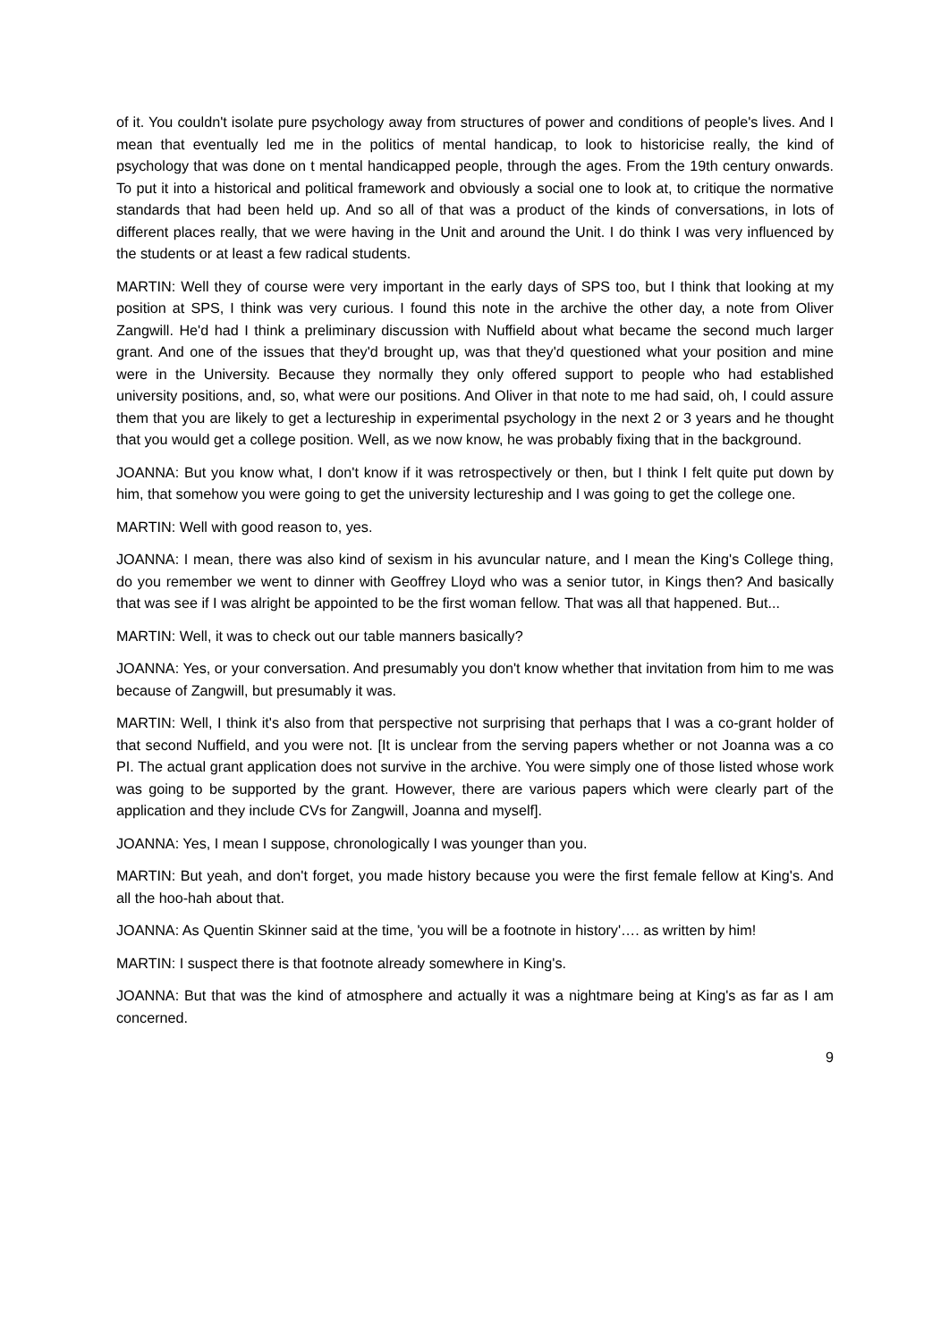of it. You couldn't isolate pure psychology away from structures of power and conditions of people's lives. And I mean that eventually led me in the politics of mental handicap, to look to historicise really, the kind of psychology that was done on t mental handicapped people, through the ages. From the 19th century onwards. To put it into a historical and political framework and obviously a social one to look at, to critique the normative standards that had been held up. And so all of that was a product of the kinds of conversations, in lots of different places really, that we were having in the Unit and around the Unit. I do think I was very influenced by the students or at least a few radical students.
MARTIN: Well they of course were very important in the early days of SPS too, but I think that looking at my position at SPS, I think was very curious. I found this note in the archive the other day, a note from Oliver Zangwill. He'd had I think a preliminary discussion with Nuffield about what became the second much larger grant. And one of the issues that they'd brought up, was that they'd questioned what your position and mine were in the University. Because they normally they only offered support to people who had established university positions, and, so, what were our positions. And Oliver in that note to me had said, oh, I could assure them that you are likely to get a lectureship in experimental psychology in the next 2 or 3 years and he thought that you would get a college position. Well, as we now know, he was probably fixing that in the background.
JOANNA: But you know what, I don't know if it was retrospectively or then, but I think I felt quite put down by him, that somehow you were going to get the university lectureship and I was going to get the college one.
MARTIN: Well with good reason to, yes.
JOANNA: I mean, there was also kind of sexism in his avuncular nature, and I mean the King's College thing, do you remember we went to dinner with Geoffrey Lloyd who was a senior tutor, in Kings then? And basically that was see if I was alright be appointed to be the first woman fellow. That was all that happened. But...
MARTIN: Well, it was to check out our table manners basically?
JOANNA: Yes, or your conversation. And presumably you don't know whether that invitation from him to me was because of Zangwill, but presumably it was.
MARTIN: Well, I think it's also from that perspective not surprising that perhaps that I was a co-grant holder of that second Nuffield, and you were not. [It is unclear from the serving papers whether or not Joanna was a co PI. The actual grant application does not survive in the archive. You were simply one of those listed whose work was going to be supported by the grant. However, there are various papers which were clearly part of the application and they include CVs for Zangwill, Joanna and myself].
JOANNA: Yes, I mean I suppose, chronologically I was younger than you.
MARTIN: But yeah, and don't forget, you made history because you were the first female fellow at King's. And all the hoo-hah about that.
JOANNA: As Quentin Skinner said at the time, 'you will be a footnote in history'…. as written by him!
MARTIN: I suspect there is that footnote already somewhere in King's.
JOANNA: But that was the kind of atmosphere and actually it was a nightmare being at King's as far as I am concerned.
9